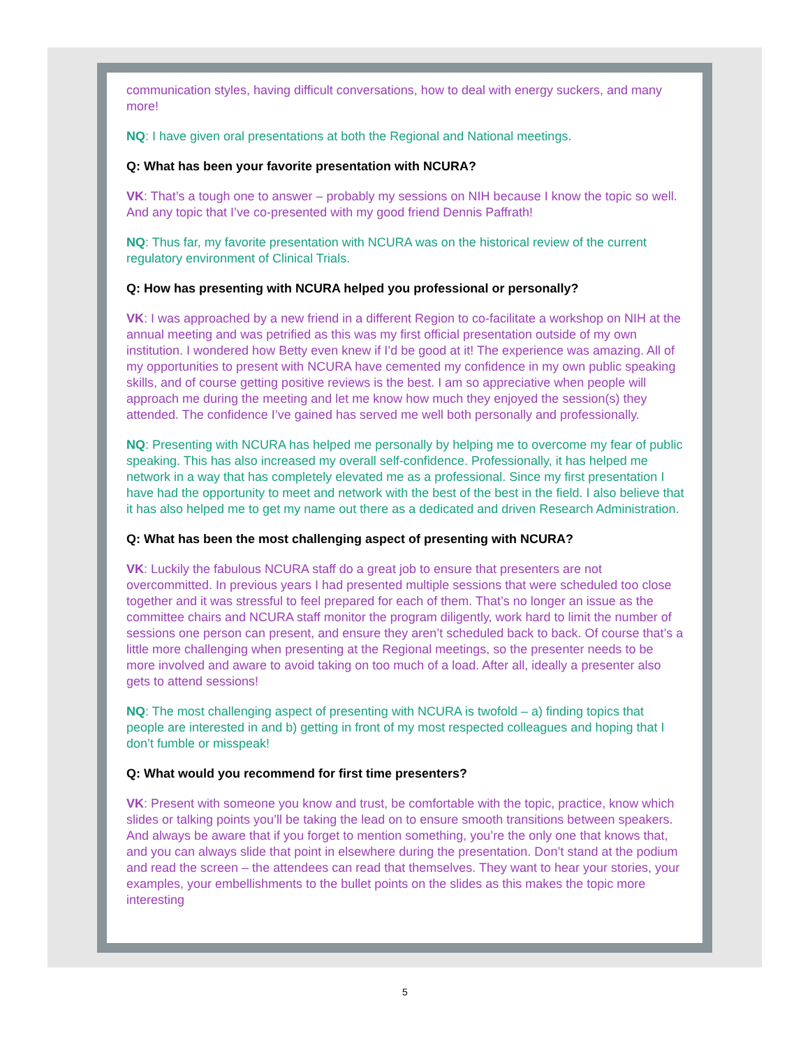communication styles, having difficult conversations, how to deal with energy suckers, and many more!
NQ: I have given oral presentations at both the Regional and National meetings.
Q: What has been your favorite presentation with NCURA?
VK: That’s a tough one to answer – probably my sessions on NIH because I know the topic so well. And any topic that I’ve co-presented with my good friend Dennis Paffrath!
NQ: Thus far, my favorite presentation with NCURA was on the historical review of the current regulatory environment of Clinical Trials.
Q: How has presenting with NCURA helped you professional or personally?
VK: I was approached by a new friend in a different Region to co-facilitate a workshop on NIH at the annual meeting and was petrified as this was my first official presentation outside of my own institution. I wondered how Betty even knew if I’d be good at it! The experience was amazing. All of my opportunities to present with NCURA have cemented my confidence in my own public speaking skills, and of course getting positive reviews is the best. I am so appreciative when people will approach me during the meeting and let me know how much they enjoyed the session(s) they attended. The confidence I’ve gained has served me well both personally and professionally.
NQ: Presenting with NCURA has helped me personally by helping me to overcome my fear of public speaking. This has also increased my overall self-confidence. Professionally, it has helped me network in a way that has completely elevated me as a professional. Since my first presentation I have had the opportunity to meet and network with the best of the best in the field. I also believe that it has also helped me to get my name out there as a dedicated and driven Research Administration.
Q: What has been the most challenging aspect of presenting with NCURA?
VK: Luckily the fabulous NCURA staff do a great job to ensure that presenters are not overcommitted. In previous years I had presented multiple sessions that were scheduled too close together and it was stressful to feel prepared for each of them. That’s no longer an issue as the committee chairs and NCURA staff monitor the program diligently, work hard to limit the number of sessions one person can present, and ensure they aren’t scheduled back to back. Of course that’s a little more challenging when presenting at the Regional meetings, so the presenter needs to be more involved and aware to avoid taking on too much of a load. After all, ideally a presenter also gets to attend sessions!
NQ: The most challenging aspect of presenting with NCURA is twofold – a) finding topics that people are interested in and b) getting in front of my most respected colleagues and hoping that I don’t fumble or misspeak!
Q: What would you recommend for first time presenters?
VK: Present with someone you know and trust, be comfortable with the topic, practice, know which slides or talking points you’ll be taking the lead on to ensure smooth transitions between speakers. And always be aware that if you forget to mention something, you’re the only one that knows that, and you can always slide that point in elsewhere during the presentation. Don’t stand at the podium and read the screen – the attendees can read that themselves. They want to hear your stories, your examples, your embellishments to the bullet points on the slides as this makes the topic more interesting
5